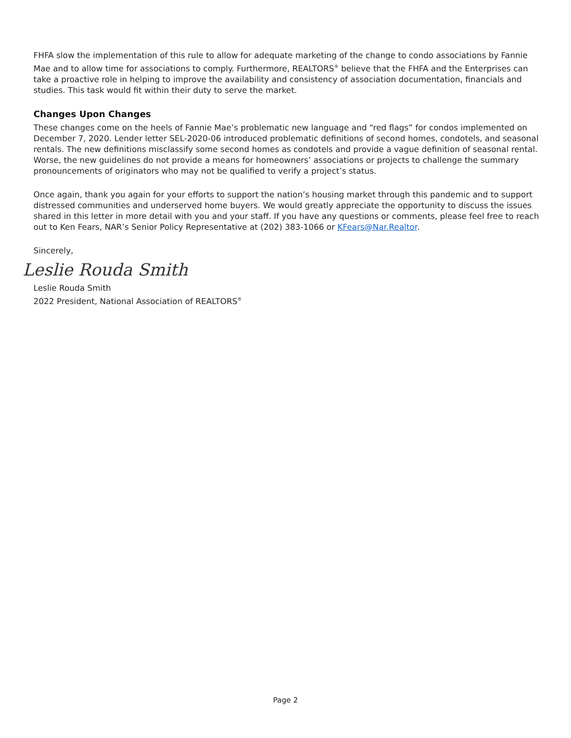FHFA slow the implementation of this rule to allow for adequate marketing of the change to condo associations by Fannie Mae and to allow time for associations to comply. Furthermore, REALTORS<sup>®</sup> believe that the FHFA and the Enterprises can take a proactive role in helping to improve the availability and consistency of association documentation, financials and studies. This task would fit within their duty to serve the market.
Changes Upon Changes
These changes come on the heels of Fannie Mae’s problematic new language and “red flags” for condos implemented on December 7, 2020. Lender letter SEL-2020-06 introduced problematic definitions of second homes, condotels, and seasonal rentals. The new definitions misclassify some second homes as condotels and provide a vague definition of seasonal rental. Worse, the new guidelines do not provide a means for homeowners’ associations or projects to challenge the summary pronouncements of originators who may not be qualified to verify a project’s status.
Once again, thank you again for your efforts to support the nation’s housing market through this pandemic and to support distressed communities and underserved home buyers. We would greatly appreciate the opportunity to discuss the issues shared in this letter in more detail with you and your staff. If you have any questions or comments, please feel free to reach out to Ken Fears, NAR’s Senior Policy Representative at (202) 383-1066 or KFears@Nar.Realtor.
Sincerely,
Leslie Rouda Smith
Leslie Rouda Smith
2022 President, National Association of REALTORS<sup>®</sup>
Page 2